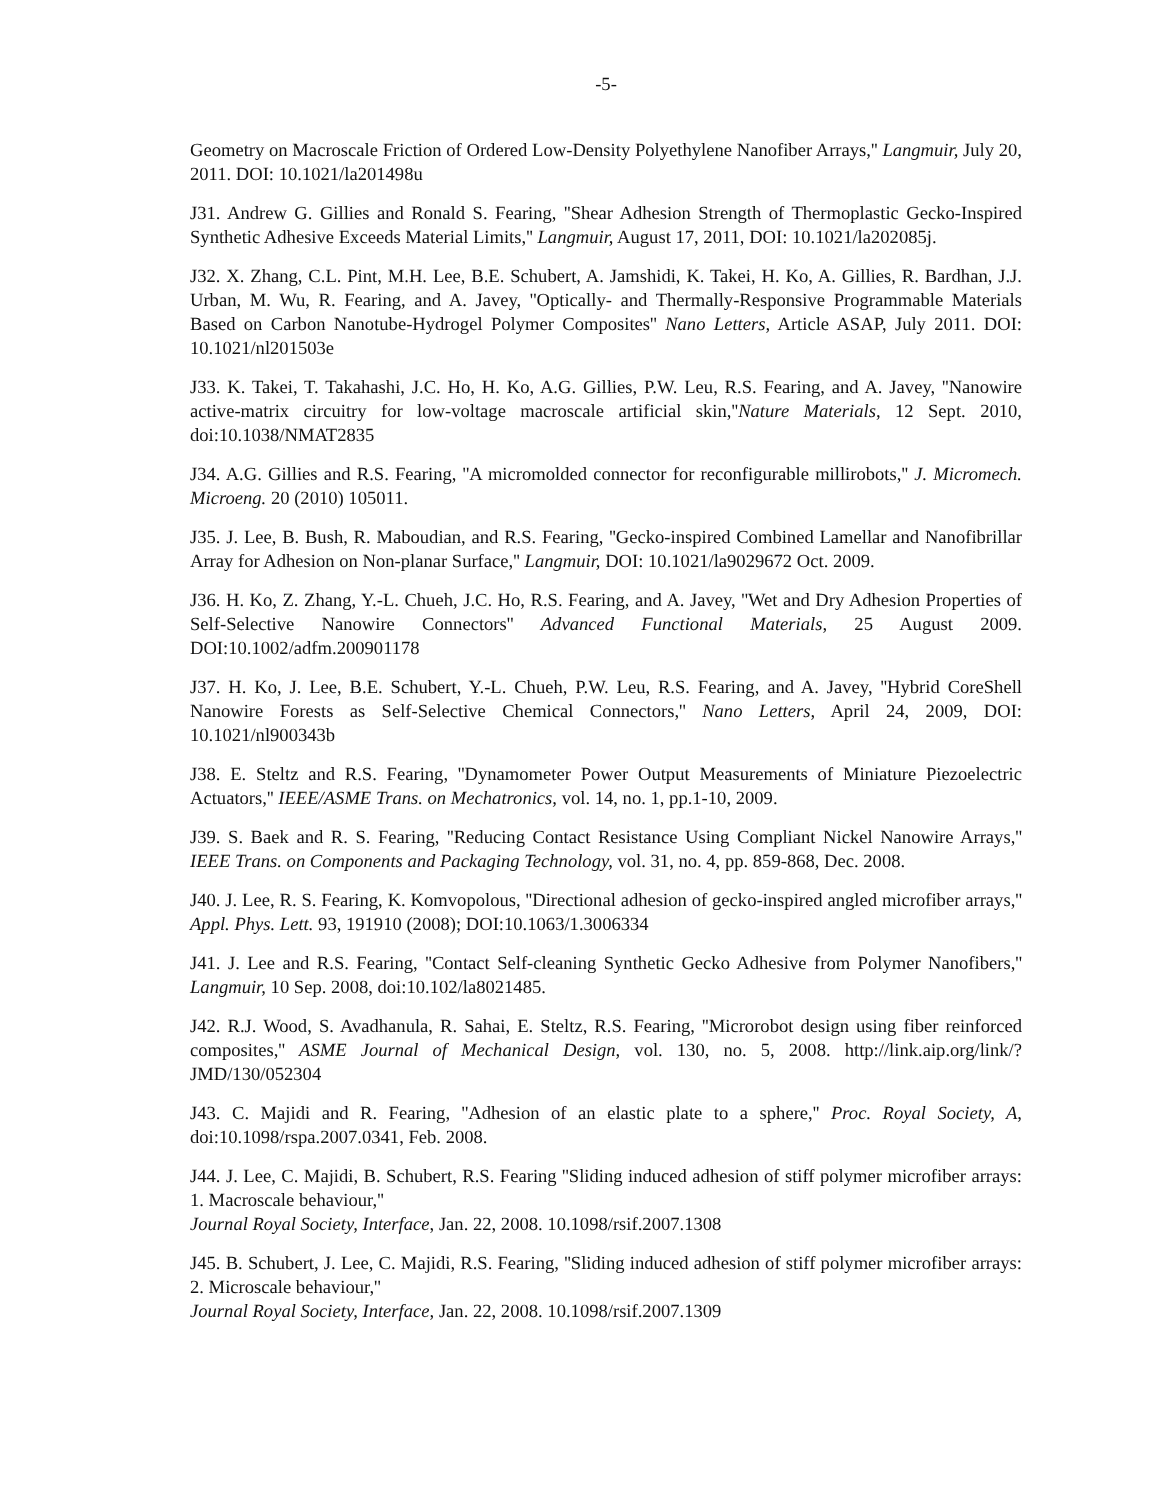-5-
Geometry on Macroscale Friction of Ordered Low-Density Polyethylene Nanofiber Arrays,'' Langmuir, July 20, 2011. DOI: 10.1021/la201498u
J31. Andrew G. Gillies and Ronald S. Fearing, ''Shear Adhesion Strength of Thermoplastic Gecko-Inspired Synthetic Adhesive Exceeds Material Limits,'' Langmuir, August 17, 2011, DOI: 10.1021/la202085j.
J32. X. Zhang, C.L. Pint, M.H. Lee, B.E. Schubert, A. Jamshidi, K. Takei, H. Ko, A. Gillies, R. Bardhan, J.J. Urban, M. Wu, R. Fearing, and A. Javey, ''Optically- and Thermally-Responsive Programmable Materials Based on Carbon Nanotube-Hydrogel Polymer Composites'' Nano Letters, Article ASAP, July 2011. DOI: 10.1021/nl201503e
J33. K. Takei, T. Takahashi, J.C. Ho, H. Ko, A.G. Gillies, P.W. Leu, R.S. Fearing, and A. Javey, ''Nanowire active-matrix circuitry for low-voltage macroscale artificial skin,''Nature Materials, 12 Sept. 2010, doi:10.1038/NMAT2835
J34. A.G. Gillies and R.S. Fearing, ''A micromolded connector for reconfigurable millirobots,'' J. Micromech. Microeng. 20 (2010) 105011.
J35. J. Lee, B. Bush, R. Maboudian, and R.S. Fearing, ''Gecko-inspired Combined Lamellar and Nanofibrillar Array for Adhesion on Non-planar Surface,'' Langmuir, DOI: 10.1021/la9029672 Oct. 2009.
J36. H. Ko, Z. Zhang, Y.-L. Chueh, J.C. Ho, R.S. Fearing, and A. Javey, ''Wet and Dry Adhesion Properties of Self-Selective Nanowire Connectors'' Advanced Functional Materials, 25 August 2009. DOI:10.1002/adfm.200901178
J37. H. Ko, J. Lee, B.E. Schubert, Y.-L. Chueh, P.W. Leu, R.S. Fearing, and A. Javey, ''Hybrid CoreShell Nanowire Forests as Self-Selective Chemical Connectors,'' Nano Letters, April 24, 2009, DOI: 10.1021/nl900343b
J38. E. Steltz and R.S. Fearing, ''Dynamometer Power Output Measurements of Miniature Piezoelectric Actuators,'' IEEE/ASME Trans. on Mechatronics, vol. 14, no. 1, pp.1-10, 2009.
J39. S. Baek and R. S. Fearing, ''Reducing Contact Resistance Using Compliant Nickel Nanowire Arrays,'' IEEE Trans. on Components and Packaging Technology, vol. 31, no. 4, pp. 859-868, Dec. 2008.
J40. J. Lee, R. S. Fearing, K. Komvopolous, ''Directional adhesion of gecko-inspired angled microfiber arrays,'' Appl. Phys. Lett. 93, 191910 (2008); DOI:10.1063/1.3006334
J41. J. Lee and R.S. Fearing, ''Contact Self-cleaning Synthetic Gecko Adhesive from Polymer Nanofibers,'' Langmuir, 10 Sep. 2008, doi:10.102/la8021485.
J42. R.J. Wood, S. Avadhanula, R. Sahai, E. Steltz, R.S. Fearing, ''Microrobot design using fiber reinforced composites,'' ASME Journal of Mechanical Design, vol. 130, no. 5, 2008. http://link.aip.org/link/?JMD/130/052304
J43. C. Majidi and R. Fearing, ''Adhesion of an elastic plate to a sphere,'' Proc. Royal Society, A, doi:10.1098/rspa.2007.0341, Feb. 2008.
J44. J. Lee, C. Majidi, B. Schubert, R.S. Fearing ''Sliding induced adhesion of stiff polymer microfiber arrays: 1. Macroscale behaviour,''
Journal Royal Society, Interface, Jan. 22, 2008. 10.1098/rsif.2007.1308
J45. B. Schubert, J. Lee, C. Majidi, R.S. Fearing, ''Sliding induced adhesion of stiff polymer microfiber arrays: 2. Microscale behaviour,''
Journal Royal Society, Interface, Jan. 22, 2008. 10.1098/rsif.2007.1309